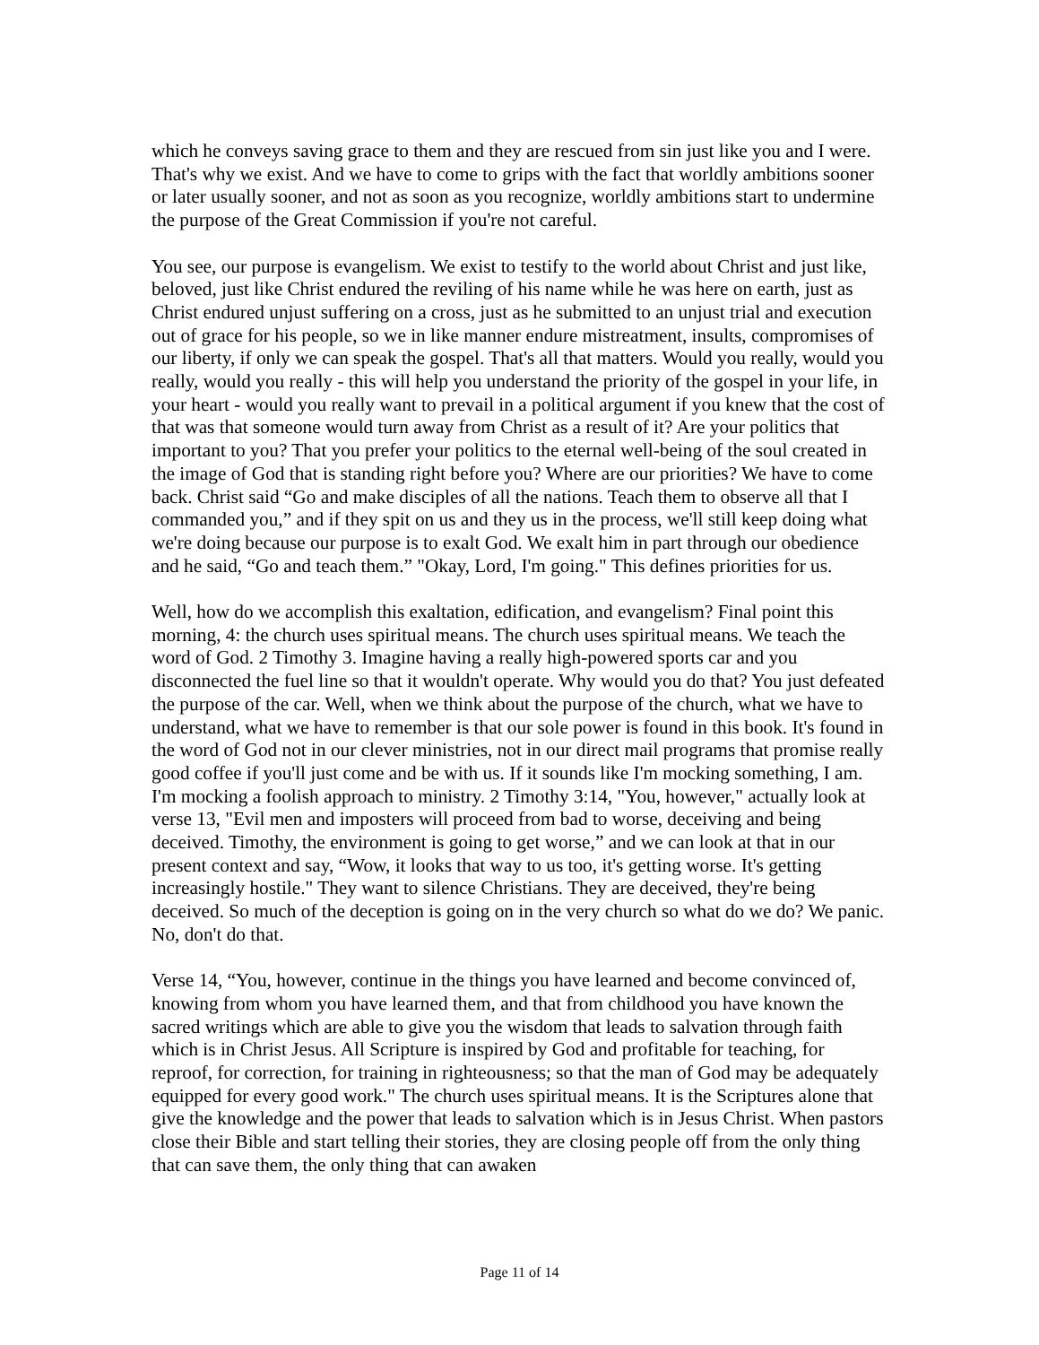which he conveys saving grace to them and they are rescued from sin just like you and I were. That's why we exist. And we have to come to grips with the fact that worldly ambitions sooner or later usually sooner, and not as soon as you recognize, worldly ambitions start to undermine the purpose of the Great Commission if you're not careful.
You see, our purpose is evangelism. We exist to testify to the world about Christ and just like, beloved, just like Christ endured the reviling of his name while he was here on earth, just as Christ endured unjust suffering on a cross, just as he submitted to an unjust trial and execution out of grace for his people, so we in like manner endure mistreatment, insults, compromises of our liberty, if only we can speak the gospel. That's all that matters. Would you really, would you really, would you really - this will help you understand the priority of the gospel in your life, in your heart - would you really want to prevail in a political argument if you knew that the cost of that was that someone would turn away from Christ as a result of it? Are your politics that important to you? That you prefer your politics to the eternal well-being of the soul created in the image of God that is standing right before you? Where are our priorities? We have to come back. Christ said “Go and make disciples of all the nations. Teach them to observe all that I commanded you,” and if they spit on us and they us in the process, we'll still keep doing what we're doing because our purpose is to exalt God. We exalt him in part through our obedience and he said, “Go and teach them.” "Okay, Lord, I'm going." This defines priorities for us.
Well, how do we accomplish this exaltation, edification, and evangelism? Final point this morning, 4: the church uses spiritual means. The church uses spiritual means. We teach the word of God. 2 Timothy 3. Imagine having a really high-powered sports car and you disconnected the fuel line so that it wouldn't operate. Why would you do that? You just defeated the purpose of the car. Well, when we think about the purpose of the church, what we have to understand, what we have to remember is that our sole power is found in this book. It's found in the word of God not in our clever ministries, not in our direct mail programs that promise really good coffee if you'll just come and be with us. If it sounds like I'm mocking something, I am. I'm mocking a foolish approach to ministry. 2 Timothy 3:14, "You, however," actually look at verse 13, "Evil men and imposters will proceed from bad to worse, deceiving and being deceived. Timothy, the environment is going to get worse,” and we can look at that in our present context and say, “Wow, it looks that way to us too, it's getting worse. It's getting increasingly hostile." They want to silence Christians. They are deceived, they're being deceived. So much of the deception is going on in the very church so what do we do? We panic. No, don't do that.
Verse 14, “You, however, continue in the things you have learned and become convinced of, knowing from whom you have learned them, and that from childhood you have known the sacred writings which are able to give you the wisdom that leads to salvation through faith which is in Christ Jesus. All Scripture is inspired by God and profitable for teaching, for reproof, for correction, for training in righteousness; so that the man of God may be adequately equipped for every good work." The church uses spiritual means. It is the Scriptures alone that give the knowledge and the power that leads to salvation which is in Jesus Christ. When pastors close their Bible and start telling their stories, they are closing people off from the only thing that can save them, the only thing that can awaken
Page 11 of 14